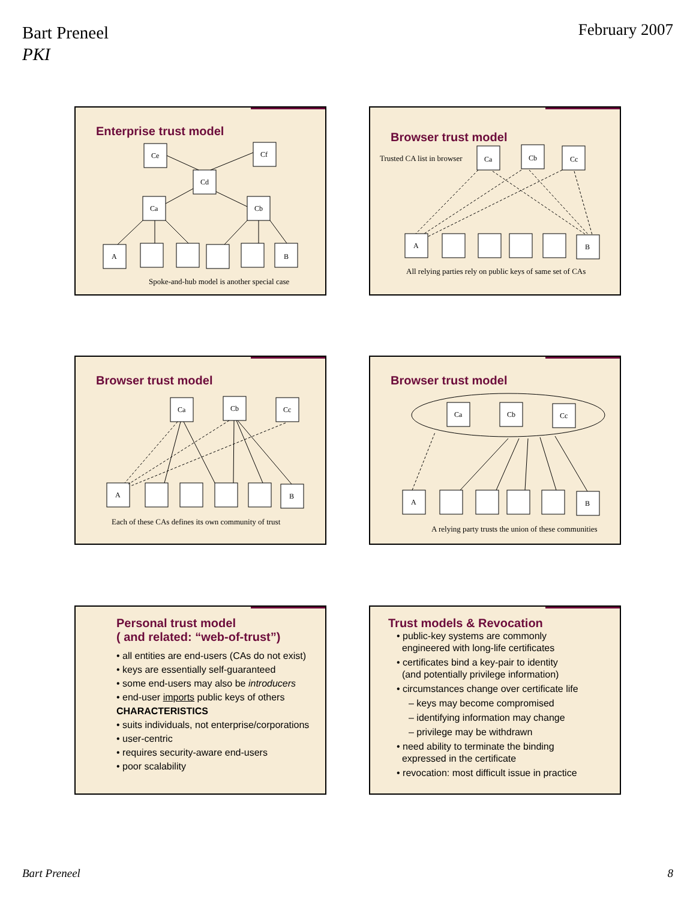Bart Preneel
PKI
February 2007
Enterprise trust model
Ce
Cf
Cd
Ca
Cb
A
B
Spoke-and-hub model is another special case
Browser trust model
Ca
Cb
Cc
A
B
Trusted CA list in browser
All relying parties rely on public keys of same set of CAs
Browser trust model
Ca
Cb
Cc
A
B
Each of these CAs defines its own community of trust
Browser trust model
Ca
Cb
Cc
A
B
A relying party trusts the union of these communities
Personal trust model
( and related: “web-of-trust”)
• all entities are end-users (CAs do not exist)
• keys are essentially self-guaranteed
• some end-users may also be introducers
• end-user imports public keys of others
CHARACTERISTICS
• suits individuals, not enterprise/corporations
• user-centric
• requires security-aware end-users
• poor scalability
Trust models & Revocation
• public-key systems are commonly
engineered with long-life certificates
• certificates bind a key-pair to identity
(and potentially privilege information)
• circumstances change over certificate life
– keys may become compromised
– identifying information may change
– privilege may be withdrawn
• need ability to terminate the binding
expressed in the certificate
• revocation: most difficult issue in practice
Bart Preneel 8